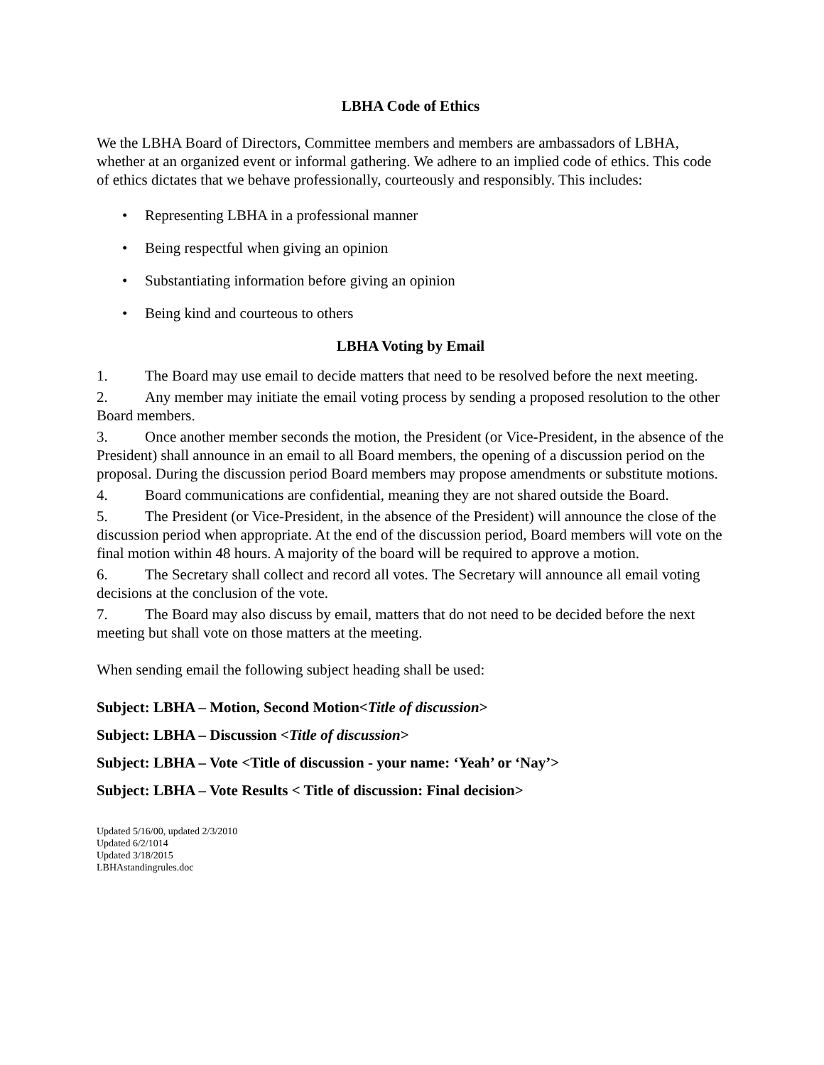LBHA Code of Ethics
We the LBHA Board of Directors, Committee members and members are ambassadors of LBHA, whether at an organized event or informal gathering. We adhere to an implied code of ethics. This code of ethics dictates that we behave professionally, courteously and responsibly. This includes:
• Representing LBHA in a professional manner
• Being respectful when giving an opinion
• Substantiating information before giving an opinion
• Being kind and courteous to others
LBHA Voting by Email
1. The Board may use email to decide matters that need to be resolved before the next meeting.
2. Any member may initiate the email voting process by sending a proposed resolution to the other Board members.
3. Once another member seconds the motion, the President (or Vice-President, in the absence of the President) shall announce in an email to all Board members, the opening of a discussion period on the proposal. During the discussion period Board members may propose amendments or substitute motions.
4. Board communications are confidential, meaning they are not shared outside the Board.
5. The President (or Vice-President, in the absence of the President) will announce the close of the discussion period when appropriate. At the end of the discussion period, Board members will vote on the final motion within 48 hours. A majority of the board will be required to approve a motion.
6. The Secretary shall collect and record all votes. The Secretary will announce all email voting decisions at the conclusion of the vote.
7. The Board may also discuss by email, matters that do not need to be decided before the next meeting but shall vote on those matters at the meeting.
When sending email the following subject heading shall be used:
Subject: LBHA – Motion, Second Motion<Title of discussion>
Subject: LBHA – Discussion <Title of discussion>
Subject: LBHA – Vote <Title of discussion - your name: ‘Yeah’ or ‘Nay’>
Subject: LBHA – Vote Results < Title of discussion: Final decision>
Updated 5/16/00, updated 2/3/2010
Updated 6/2/1014
Updated 3/18/2015
LBHAstandingrules.doc